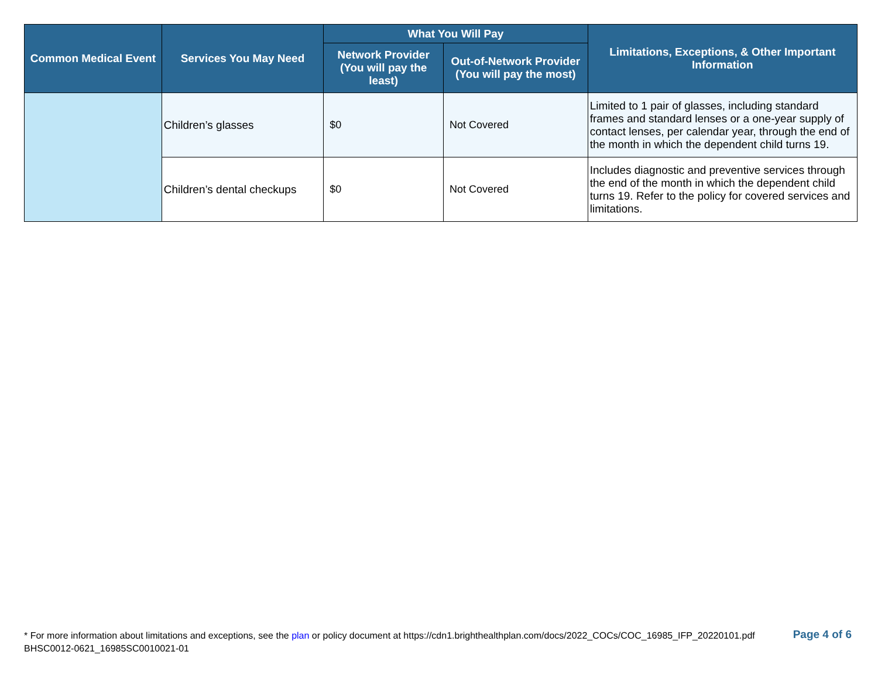| Common Medical Event | Services You May Need | What You Will Pay | | Limitations, Exceptions, & Other Important Information |
| --- | --- | --- | --- | --- |
| | | Network Provider (You will pay the least) | Out-of-Network Provider (You will pay the most) | |
| | Children’s glasses | $0 | Not Covered | Limited to 1 pair of glasses, including standard frames and standard lenses or a one-year supply of contact lenses, per calendar year, through the end of the month in which the dependent child turns 19. |
| | Children’s dental checkups | $0 | Not Covered | Includes diagnostic and preventive services through the end of the month in which the dependent child turns 19. Refer to the policy for covered services and limitations. |
* For more information about limitations and exceptions, see the plan or policy document at https://cdn1.brighthealthplan.com/docs/2022_COCs/COC_16985_IFP_20220101.pdf
BHSC0012-0621_16985SC0010021-01
Page 4 of 6